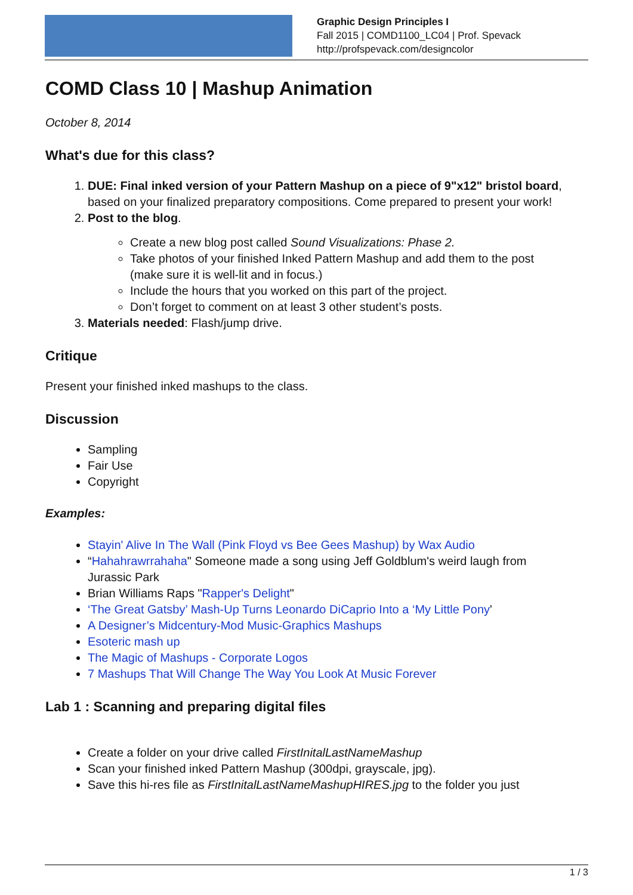Graphic Design Principles I
Fall 2015 | COMD1100_LC04 | Prof. Spevack
http://profspevack.com/designcolor
COMD Class 10 | Mashup Animation
October 8, 2014
What's due for this class?
1. DUE: Final inked version of your Pattern Mashup on a piece of 9"x12" bristol board, based on your finalized preparatory compositions. Come prepared to present your work!
2. Post to the blog.
Create a new blog post called Sound Visualizations: Phase 2.
Take photos of your finished Inked Pattern Mashup and add them to the post (make sure it is well-lit and in focus.)
Include the hours that you worked on this part of the project.
Don’t forget to comment on at least 3 other student’s posts.
3. Materials needed: Flash/jump drive.
Critique
Present your finished inked mashups to the class.
Discussion
Sampling
Fair Use
Copyright
Examples:
Stayin' Alive In The Wall (Pink Floyd vs Bee Gees Mashup) by Wax Audio
“Hahahrawrrahaha" Someone made a song using Jeff Goldblum's weird laugh from Jurassic Park
Brian Williams Raps "Rapper's Delight"
‘The Great Gatsby’ Mash-Up Turns Leonardo DiCaprio Into a ‘My Little Pony'
A Designer’s Midcentury-Mod Music-Graphics Mashups
Esoteric mash up
The Magic of Mashups - Corporate Logos
7 Mashups That Will Change The Way You Look At Music Forever
Lab 1 : Scanning and preparing digital files
Create a folder on your drive called FirstInitalLastNameMashup
Scan your finished inked Pattern Mashup (300dpi, grayscale, jpg).
Save this hi-res file as FirstInitalLastNameMashupHIRES.jpg to the folder you just
1 / 3